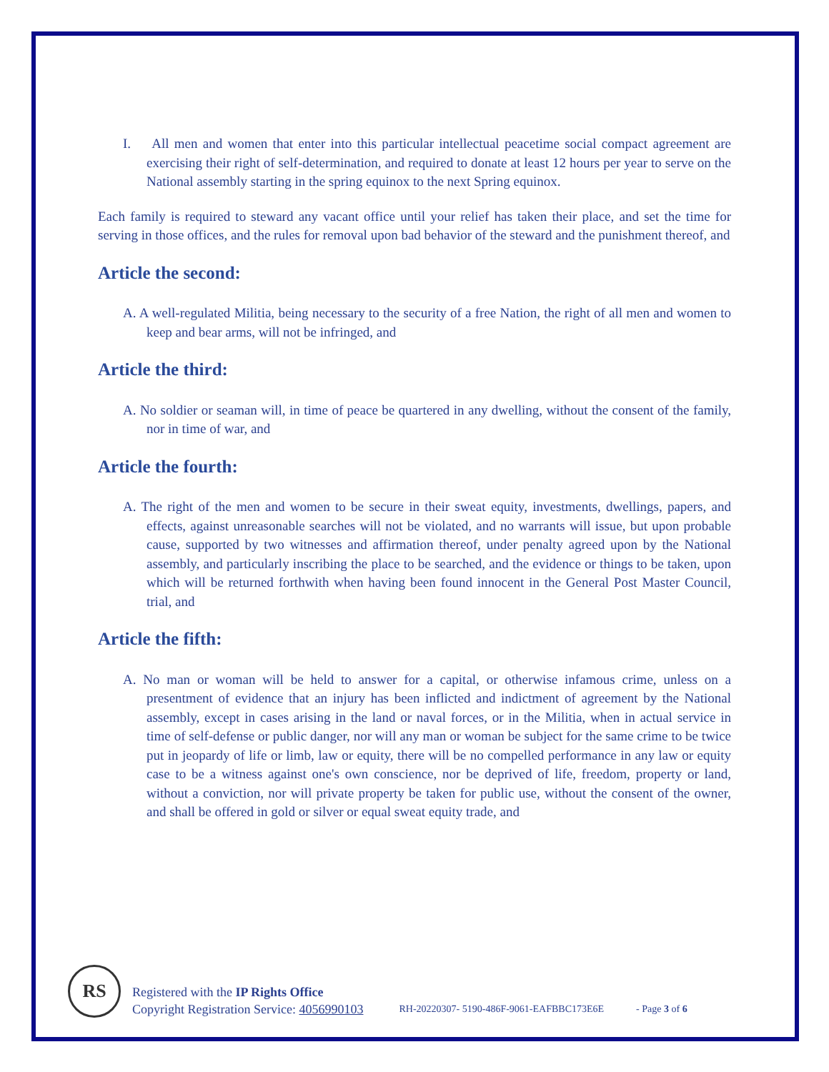I. All men and women that enter into this particular intellectual peacetime social compact agreement are exercising their right of self-determination, and required to donate at least 12 hours per year to serve on the National assembly starting in the spring equinox to the next Spring equinox.
Each family is required to steward any vacant office until your relief has taken their place, and set the time for serving in those offices, and the rules for removal upon bad behavior of the steward and the punishment thereof, and
Article the second:
A. A well-regulated Militia, being necessary to the security of a free Nation, the right of all men and women to keep and bear arms, will not be infringed, and
Article the third:
A. No soldier or seaman will, in time of peace be quartered in any dwelling, without the consent of the family, nor in time of war, and
Article the fourth:
A. The right of the men and women to be secure in their sweat equity, investments, dwellings, papers, and effects, against unreasonable searches will not be violated, and no warrants will issue, but upon probable cause, supported by two witnesses and affirmation thereof, under penalty agreed upon by the National assembly, and particularly inscribing the place to be searched, and the evidence or things to be taken, upon which will be returned forthwith when having been found innocent in the General Post Master Council, trial, and
Article the fifth:
A. No man or woman will be held to answer for a capital, or otherwise infamous crime, unless on a presentment of evidence that an injury has been inflicted and indictment of agreement by the National assembly, except in cases arising in the land or naval forces, or in the Militia, when in actual service in time of self-defense or public danger, nor will any man or woman be subject for the same crime to be twice put in jeopardy of life or limb, law or equity, there will be no compelled performance in any law or equity case to be a witness against one's own conscience, nor be deprived of life, freedom, property or land, without a conviction, nor will private property be taken for public use, without the consent of the owner, and shall be offered in gold or silver or equal sweat equity trade, and
RS
Registered with the IP Rights Office
Copyright Registration Service: 4056990103
RH-20220307- 5190-486F-9061-EAFBBC173E6E
- Page 3 of 6